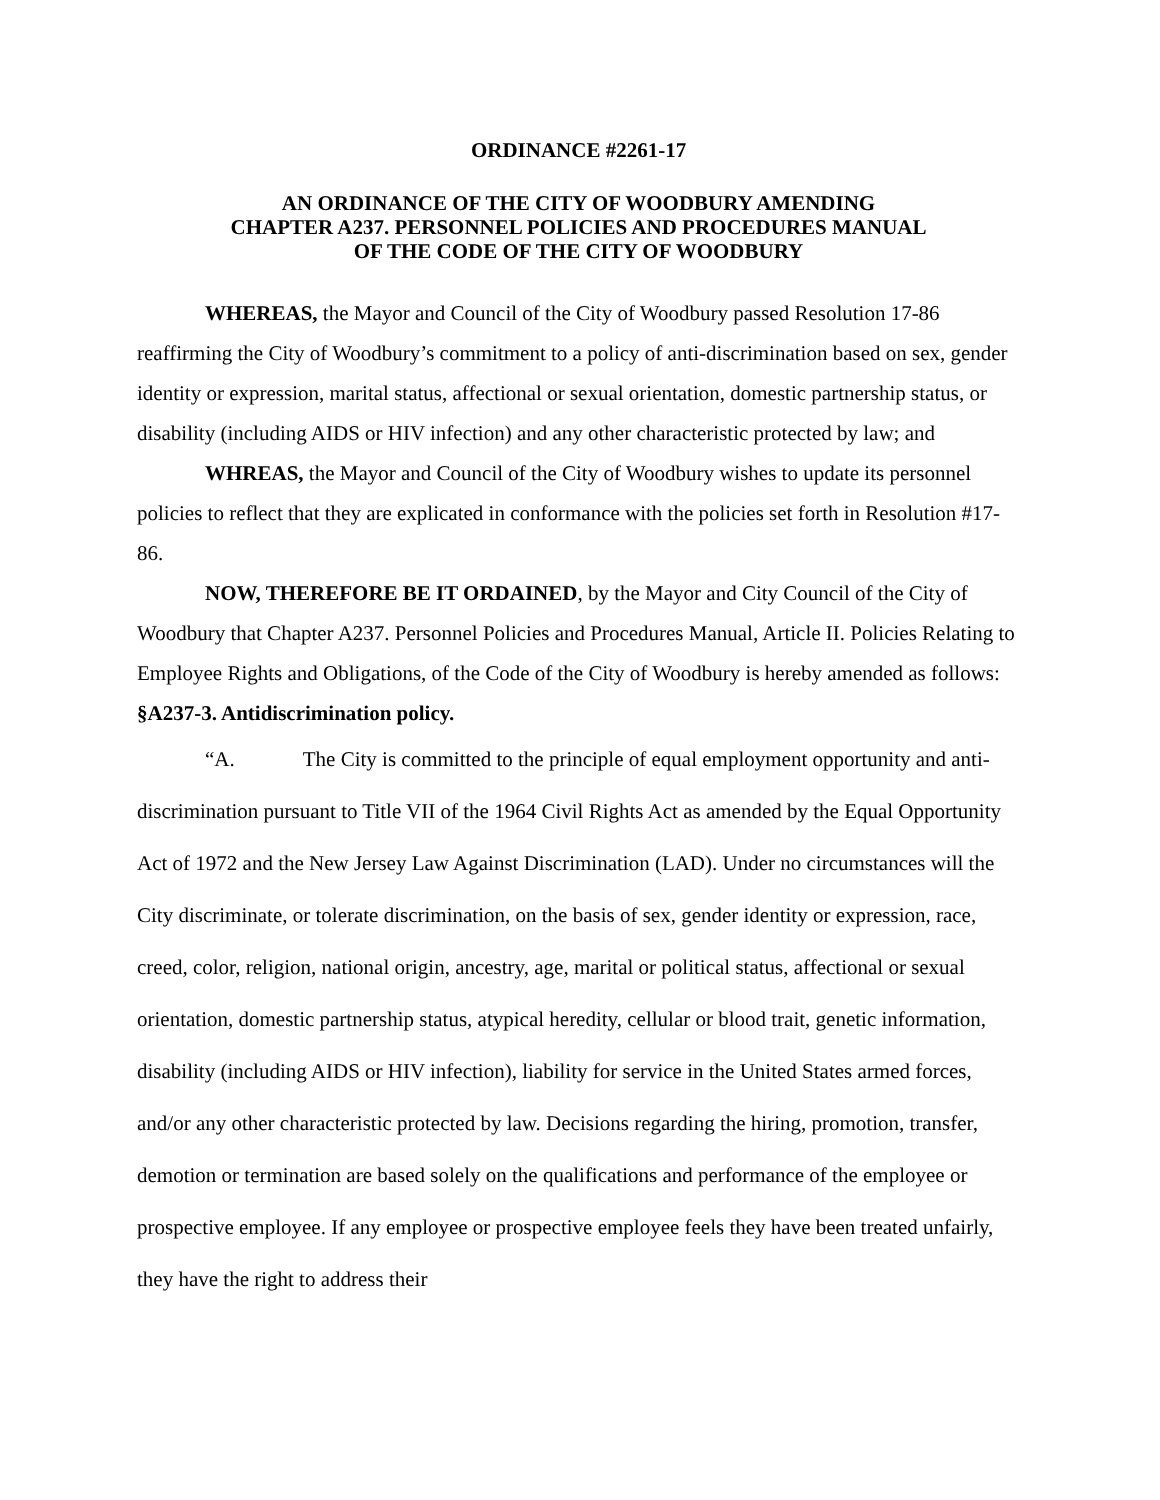ORDINANCE #2261-17
AN ORDINANCE OF THE CITY OF WOODBURY AMENDING
CHAPTER A237. PERSONNEL POLICIES AND PROCEDURES MANUAL
OF THE CODE OF THE CITY OF WOODBURY
WHEREAS, the Mayor and Council of the City of Woodbury passed Resolution 17-86 reaffirming the City of Woodbury’s commitment to a policy of anti-discrimination based on sex, gender identity or expression, marital status, affectional or sexual orientation, domestic partnership status, or disability (including AIDS or HIV infection) and any other characteristic protected by law; and
WHREAS, the Mayor and Council of the City of Woodbury wishes to update its personnel policies to reflect that they are explicated in conformance with the policies set forth in Resolution #17-86.
NOW, THEREFORE BE IT ORDAINED, by the Mayor and City Council of the City of Woodbury that Chapter A237. Personnel Policies and Procedures Manual, Article II. Policies Relating to Employee Rights and Obligations, of the Code of the City of Woodbury is hereby amended as follows:
§A237-3. Antidiscrimination policy.
“A. The City is committed to the principle of equal employment opportunity and anti-discrimination pursuant to Title VII of the 1964 Civil Rights Act as amended by the Equal Opportunity Act of 1972 and the New Jersey Law Against Discrimination (LAD). Under no circumstances will the City discriminate, or tolerate discrimination, on the basis of sex, gender identity or expression, race, creed, color, religion, national origin, ancestry, age, marital or political status, affectional or sexual orientation, domestic partnership status, atypical heredity, cellular or blood trait, genetic information, disability (including AIDS or HIV infection), liability for service in the United States armed forces, and/or any other characteristic protected by law. Decisions regarding the hiring, promotion, transfer, demotion or termination are based solely on the qualifications and performance of the employee or prospective employee. If any employee or prospective employee feels they have been treated unfairly, they have the right to address their